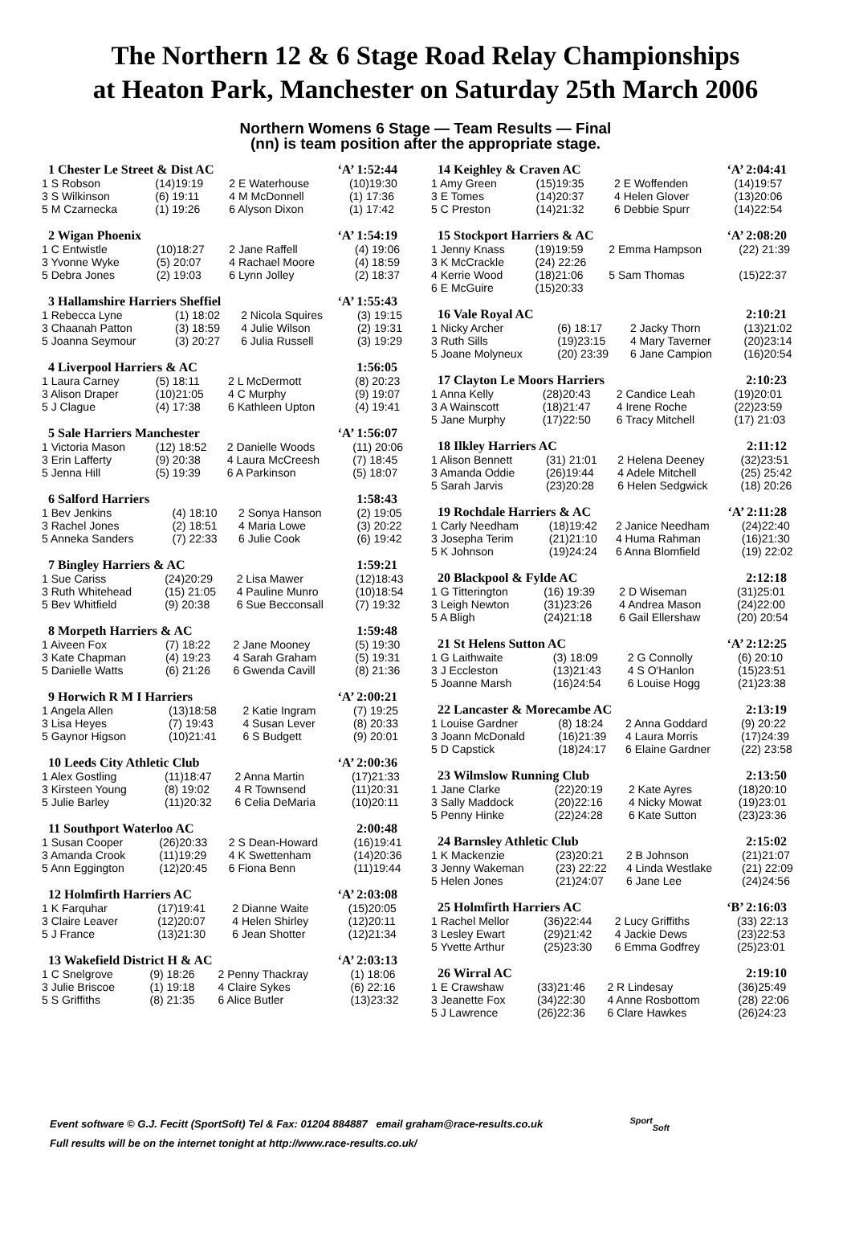The Northern 12 & 6 Stage Road Relay Championships
at Heaton Park, Manchester on Saturday 25th March 2006
Northern Womens 6 Stage — Team Results — Final
(nn) is team position after the appropriate stage.
1 Chester Le Street & Dist AC ‘A’ 1:52:44
| 1 S Robson | (14)19:19 | 2 E Waterhouse | (10)19:30 |
| 3 S Wilkinson | (6) 19:11 | 4 M McDonnell | (1) 17:36 |
| 5 M Czarnecka | (1) 19:26 | 6 Alyson Dixon | (1) 17:42 |
2 Wigan Phoenix ‘A’ 1:54:19
| 1 C Entwistle | (10)18:27 | 2 Jane Raffell | (4) 19:06 |
| 3 Yvonne Wyke | (5) 20:07 | 4 Rachael Moore | (4) 18:59 |
| 5 Debra Jones | (2) 19:03 | 6 Lynn Jolley | (2) 18:37 |
3 Hallamshire Harriers Sheffiel ‘A’ 1:55:43
| 1 Rebecca Lyne | (1) 18:02 | 2 Nicola Squires | (3) 19:15 |
| 3 Chaanah Patton | (3) 18:59 | 4 Julie Wilson | (2) 19:31 |
| 5 Joanna Seymour | (3) 20:27 | 6 Julia Russell | (3) 19:29 |
4 Liverpool Harriers & AC 1:56:05
| 1 Laura Carney | (5) 18:11 | 2 L McDermott | (8) 20:23 |
| 3 Alison Draper | (10)21:05 | 4 C Murphy | (9) 19:07 |
| 5 J Clague | (4) 17:38 | 6 Kathleen Upton | (4) 19:41 |
5 Sale Harriers Manchester ‘A’ 1:56:07
| 1 Victoria Mason | (12) 18:52 | 2 Danielle Woods | (11) 20:06 |
| 3 Erin Lafferty | (9) 20:38 | 4 Laura McCreesh | (7) 18:45 |
| 5 Jenna Hill | (5) 19:39 | 6 A Parkinson | (5) 18:07 |
6 Salford Harriers 1:58:43
| 1 Bev Jenkins | (4) 18:10 | 2 Sonya Hanson | (2) 19:05 |
| 3 Rachel Jones | (2) 18:51 | 4 Maria Lowe | (3) 20:22 |
| 5 Anneka Sanders | (7) 22:33 | 6 Julie Cook | (6) 19:42 |
7 Bingley Harriers & AC 1:59:21
| 1 Sue Cariss | (24)20:29 | 2 Lisa Mawer | (12)18:43 |
| 3 Ruth Whitehead | (15) 21:05 | 4 Pauline Munro | (10)18:54 |
| 5 Bev Whitfield | (9) 20:38 | 6 Sue Becconsall | (7) 19:32 |
8 Morpeth Harriers & AC 1:59:48
| 1 Aiveen Fox | (7) 18:22 | 2 Jane Mooney | (5) 19:30 |
| 3 Kate Chapman | (4) 19:23 | 4 Sarah Graham | (5) 19:31 |
| 5 Danielle Watts | (6) 21:26 | 6 Gwenda Cavill | (8) 21:36 |
9 Horwich R M I Harriers ‘A’ 2:00:21
| 1 Angela Allen | (13)18:58 | 2 Katie Ingram | (7) 19:25 |
| 3 Lisa Heyes | (7) 19:43 | 4 Susan Lever | (8) 20:33 |
| 5 Gaynor Higson | (10)21:41 | 6 S Budgett | (9) 20:01 |
10 Leeds City Athletic Club ‘A’ 2:00:36
| 1 Alex Gostling | (11)18:47 | 2 Anna Martin | (17)21:33 |
| 3 Kirsteen Young | (8) 19:02 | 4 R Townsend | (11)20:31 |
| 5 Julie Barley | (11)20:32 | 6 Celia DeMaria | (10)20:11 |
11 Southport Waterloo AC 2:00:48
| 1 Susan Cooper | (26)20:33 | 2 S Dean-Howard | (16)19:41 |
| 3 Amanda Crook | (11)19:29 | 4 K Swettenham | (14)20:36 |
| 5 Ann Eggington | (12)20:45 | 6 Fiona Benn | (11)19:44 |
12 Holmfirth Harriers AC ‘A’ 2:03:08
| 1 K Farquhar | (17)19:41 | 2 Dianne Waite | (15)20:05 |
| 3 Claire Leaver | (12)20:07 | 4 Helen Shirley | (12)20:11 |
| 5 J France | (13)21:30 | 6 Jean Shotter | (12)21:34 |
13 Wakefield District H & AC ‘A’ 2:03:13
| 1 C Snelgrove | (9) 18:26 | 2 Penny Thackray | (1) 18:06 |
| 3 Julie Briscoe | (1) 19:18 | 4 Claire Sykes | (6) 22:16 |
| 5 S Griffiths | (8) 21:35 | 6 Alice Butler | (13)23:32 |
14 Keighley & Craven AC ‘A’ 2:04:41
| 1 Amy Green | (15)19:35 | 2 E Woffenden | (14)19:57 |
| 3 E Tomes | (14)20:37 | 4 Helen Glover | (13)20:06 |
| 5 C Preston | (14)21:32 | 6 Debbie Spurr | (14)22:54 |
15 Stockport Harriers & AC ‘A’ 2:08:20
| 1 Jenny Knass | (19)19:59 | 2 Emma Hampson | (22) 21:39 |
| 3 K McCrackle | (24) 22:26 | | |
| 4 Kerrie Wood | (18)21:06 | 5 Sam Thomas | (15)22:37 |
| 6 E McGuire | (15)20:33 | | |
16 Vale Royal AC 2:10:21
| 1 Nicky Archer | (6) 18:17 | 2 Jacky Thorn | (13)21:02 |
| 3 Ruth Sills | (19)23:15 | 4 Mary Taverner | (20)23:14 |
| 5 Joane Molyneux | (20) 23:39 | 6 Jane Campion | (16)20:54 |
17 Clayton Le Moors Harriers 2:10:23
| 1 Anna Kelly | (28)20:43 | 2 Candice Leah | (19)20:01 |
| 3 A Wainscott | (18)21:47 | 4 Irene Roche | (22)23:59 |
| 5 Jane Murphy | (17)22:50 | 6 Tracy Mitchell | (17) 21:03 |
18 Ilkley Harriers AC 2:11:12
| 1 Alison Bennett | (31) 21:01 | 2 Helena Deeney | (32)23:51 |
| 3 Amanda Oddie | (26)19:44 | 4 Adele Mitchell | (25) 25:42 |
| 5 Sarah Jarvis | (23)20:28 | 6 Helen Sedgwick | (18) 20:26 |
19 Rochdale Harriers & AC ‘A’ 2:11:28
| 1 Carly Needham | (18)19:42 | 2 Janice Needham | (24)22:40 |
| 3 Josepha Terim | (21)21:10 | 4 Huma Rahman | (16)21:30 |
| 5 K Johnson | (19)24:24 | 6 Anna Blomfield | (19) 22:02 |
20 Blackpool & Fylde AC 2:12:18
| 1 G Titterington | (16) 19:39 | 2 D Wiseman | (31)25:01 |
| 3 Leigh Newton | (31)23:26 | 4 Andrea Mason | (24)22:00 |
| 5 A Bligh | (24)21:18 | 6 Gail Ellershaw | (20) 20:54 |
21 St Helens Sutton AC ‘A’ 2:12:25
| 1 G Laithwaite | (3) 18:09 | 2 G Connolly | (6) 20:10 |
| 3 J Eccleston | (13)21:43 | 4 S O'Hanlon | (15)23:51 |
| 5 Joanne Marsh | (16)24:54 | 6 Louise Hogg | (21)23:38 |
22 Lancaster & Morecambe AC 2:13:19
| 1 Louise Gardner | (8) 18:24 | 2 Anna Goddard | (9) 20:22 |
| 3 Joann McDonald | (16)21:39 | 4 Laura Morris | (17)24:39 |
| 5 D Capstick | (18)24:17 | 6 Elaine Gardner | (22) 23:58 |
23 Wilmslow Running Club 2:13:50
| 1 Jane Clarke | (22)20:19 | 2 Kate Ayres | (18)20:10 |
| 3 Sally Maddock | (20)22:16 | 4 Nicky Mowat | (19)23:01 |
| 5 Penny Hinke | (22)24:28 | 6 Kate Sutton | (23)23:36 |
24 Barnsley Athletic Club 2:15:02
| 1 K Mackenzie | (23)20:21 | 2 B Johnson | (21)21:07 |
| 3 Jenny Wakeman | (23) 22:22 | 4 Linda Westlake | (21) 22:09 |
| 5 Helen Jones | (21)24:07 | 6 Jane Lee | (24)24:56 |
25 Holmfirth Harriers AC ‘B’ 2:16:03
| 1 Rachel Mellor | (36)22:44 | 2 Lucy Griffiths | (33) 22:13 |
| 3 Lesley Ewart | (29)21:42 | 4 Jackie Dews | (23)22:53 |
| 5 Yvette Arthur | (25)23:30 | 6 Emma Godfrey | (25)23:01 |
26 Wirral AC 2:19:10
| 1 E Crawshaw | (33)21:46 | 2 R Lindesay | (36)25:49 |
| 3 Jeanette Fox | (34)22:30 | 4 Anne Rosbottom | (28) 22:06 |
| 5 J Lawrence | (26)22:36 | 6 Clare Hawkes | (26)24:23 |
Event software © G.J. Fecitt (SportSoft) Tel & Fax: 01204 884887 email graham@race-results.co.uk <sup>Sport</sup><sub>Soft</sub>
Full results will be on the internet tonight at http://www.race-results.co.uk/